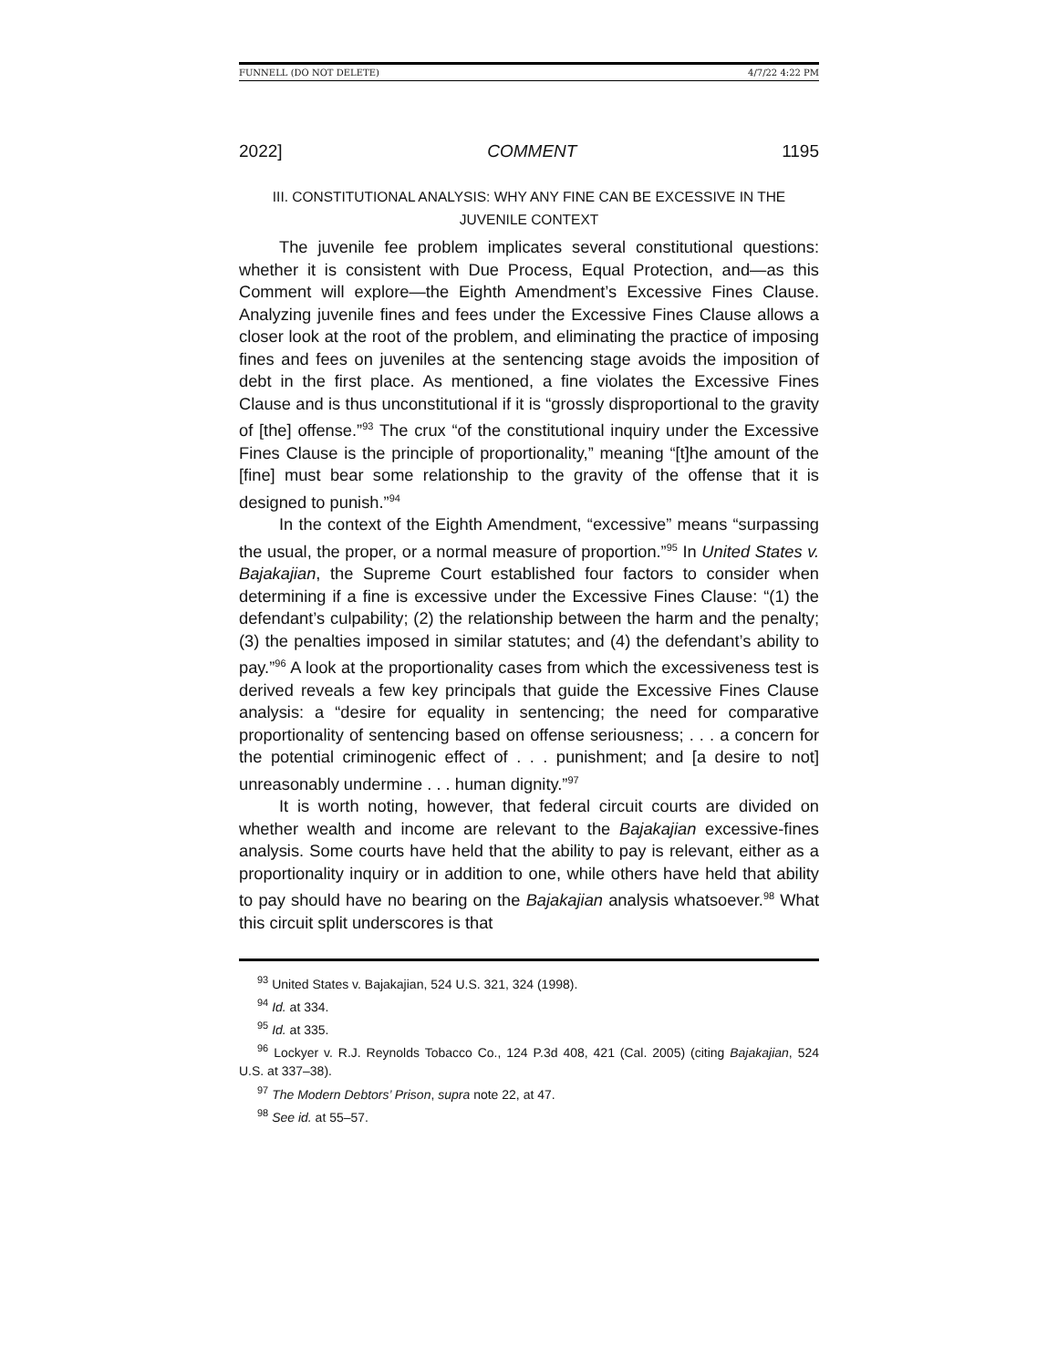FUNNELL (DO NOT DELETE) 4/7/22 4:22 PM
2022] COMMENT 1195
III. CONSTITUTIONAL ANALYSIS: WHY ANY FINE CAN BE EXCESSIVE IN THE JUVENILE CONTEXT
The juvenile fee problem implicates several constitutional questions: whether it is consistent with Due Process, Equal Protection, and—as this Comment will explore—the Eighth Amendment’s Excessive Fines Clause. Analyzing juvenile fines and fees under the Excessive Fines Clause allows a closer look at the root of the problem, and eliminating the practice of imposing fines and fees on juveniles at the sentencing stage avoids the imposition of debt in the first place. As mentioned, a fine violates the Excessive Fines Clause and is thus unconstitutional if it is “grossly disproportional to the gravity of [the] offense.”<sup>93</sup> The crux “of the constitutional inquiry under the Excessive Fines Clause is the principle of proportionality,” meaning “[t]he amount of the [fine] must bear some relationship to the gravity of the offense that it is designed to punish.”<sup>94</sup>
In the context of the Eighth Amendment, “excessive” means “surpassing the usual, the proper, or a normal measure of proportion.”<sup>95</sup> In United States v. Bajakajian, the Supreme Court established four factors to consider when determining if a fine is excessive under the Excessive Fines Clause: “(1) the defendant’s culpability; (2) the relationship between the harm and the penalty; (3) the penalties imposed in similar statutes; and (4) the defendant’s ability to pay.”<sup>96</sup> A look at the proportionality cases from which the excessiveness test is derived reveals a few key principals that guide the Excessive Fines Clause analysis: a “desire for equality in sentencing; the need for comparative proportionality of sentencing based on offense seriousness; . . . a concern for the potential criminogenic effect of . . . punishment; and [a desire to not] unreasonably undermine . . . human dignity.”<sup>97</sup>
It is worth noting, however, that federal circuit courts are divided on whether wealth and income are relevant to the Bajakajian excessive-fines analysis. Some courts have held that the ability to pay is relevant, either as a proportionality inquiry or in addition to one, while others have held that ability to pay should have no bearing on the Bajakajian analysis whatsoever.<sup>98</sup> What this circuit split underscores is that
<sup>93</sup> United States v. Bajakajian, 524 U.S. 321, 324 (1998).
<sup>94</sup> Id. at 334.
<sup>95</sup> Id. at 335.
<sup>96</sup> Lockyer v. R.J. Reynolds Tobacco Co., 124 P.3d 408, 421 (Cal. 2005) (citing Bajakajian, 524 U.S. at 337–38).
<sup>97</sup> The Modern Debtors’ Prison, supra note 22, at 47.
<sup>98</sup> See id. at 55–57.